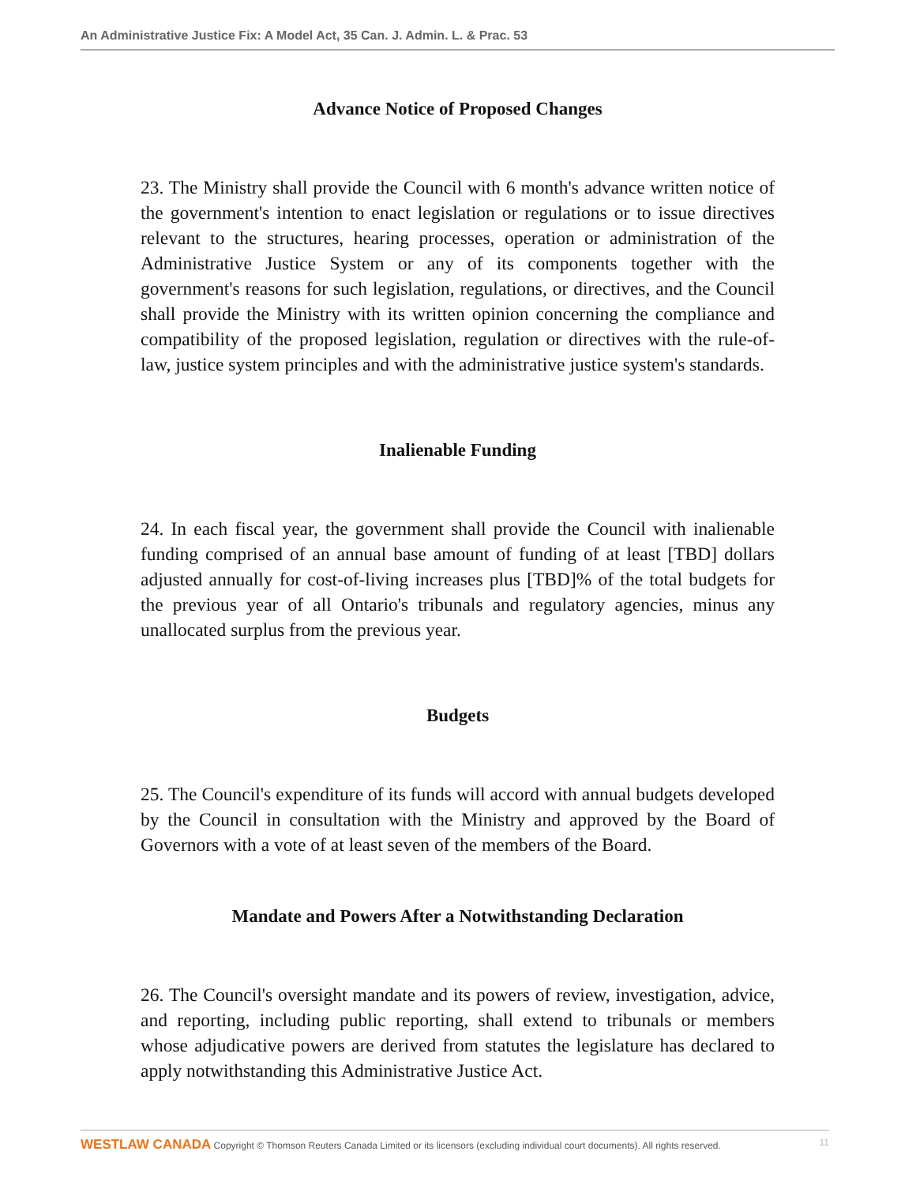An Administrative Justice Fix: A Model Act, 35 Can. J. Admin. L. & Prac. 53
Advance Notice of Proposed Changes
23. The Ministry shall provide the Council with 6 month's advance written notice of the government's intention to enact legislation or regulations or to issue directives relevant to the structures, hearing processes, operation or administration of the Administrative Justice System or any of its components together with the government's reasons for such legislation, regulations, or directives, and the Council shall provide the Ministry with its written opinion concerning the compliance and compatibility of the proposed legislation, regulation or directives with the rule-of-law, justice system principles and with the administrative justice system's standards.
Inalienable Funding
24. In each fiscal year, the government shall provide the Council with inalienable funding comprised of an annual base amount of funding of at least [TBD] dollars adjusted annually for cost-of-living increases plus [TBD]% of the total budgets for the previous year of all Ontario's tribunals and regulatory agencies, minus any unallocated surplus from the previous year.
Budgets
25. The Council's expenditure of its funds will accord with annual budgets developed by the Council in consultation with the Ministry and approved by the Board of Governors with a vote of at least seven of the members of the Board.
Mandate and Powers After a Notwithstanding Declaration
26. The Council's oversight mandate and its powers of review, investigation, advice, and reporting, including public reporting, shall extend to tribunals or members whose adjudicative powers are derived from statutes the legislature has declared to apply notwithstanding this Administrative Justice Act.
11 WESTLAW CANADA Copyright © Thomson Reuters Canada Limited or its licensors (excluding individual court documents). All rights reserved.